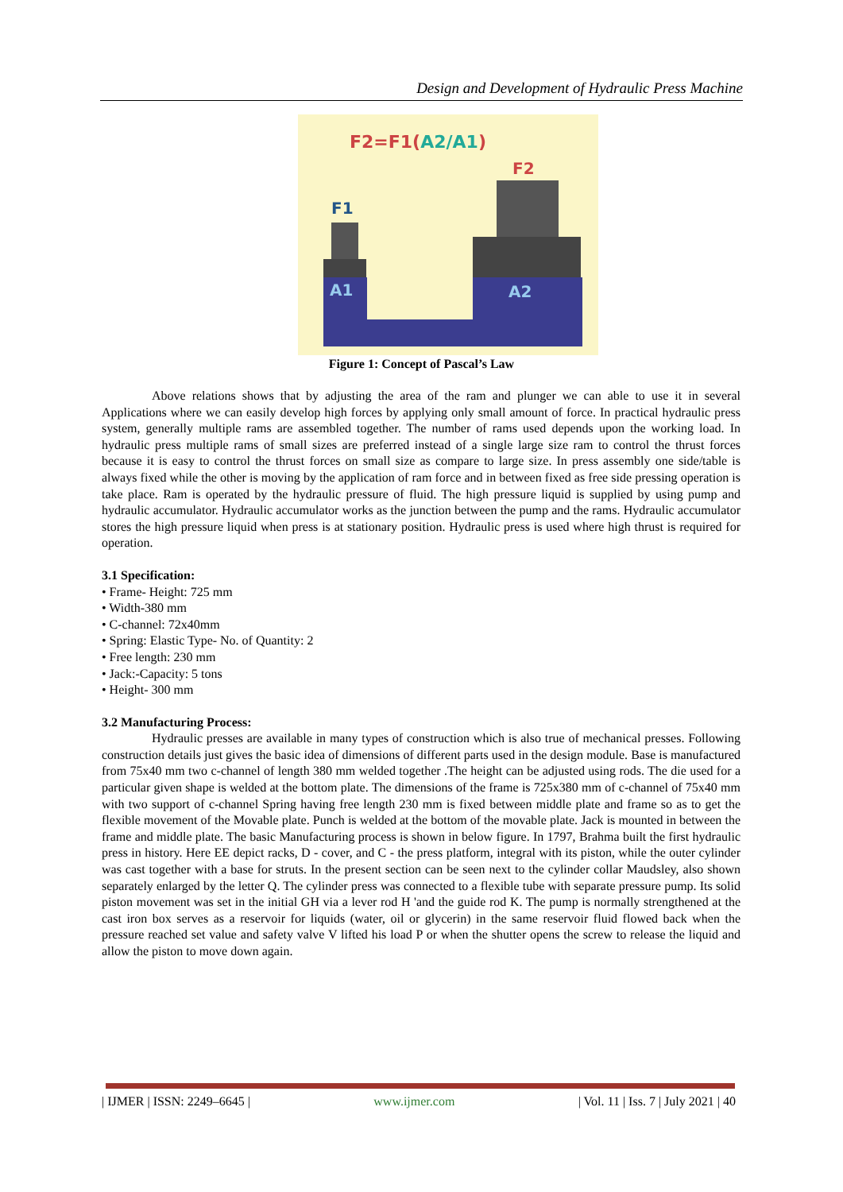Design and Development of Hydraulic Press Machine
F2=F1(A2/A1)
F2
F1
A1
A2
Figure 1: Concept of Pascal’s Law
Above relations shows that by adjusting the area of the ram and plunger we can able to use it in several Applications where we can easily develop high forces by applying only small amount of force. In practical hydraulic press system, generally multiple rams are assembled together. The number of rams used depends upon the working load. In hydraulic press multiple rams of small sizes are preferred instead of a single large size ram to control the thrust forces because it is easy to control the thrust forces on small size as compare to large size. In press assembly one side/table is always fixed while the other is moving by the application of ram force and in between fixed as free side pressing operation is take place. Ram is operated by the hydraulic pressure of fluid. The high pressure liquid is supplied by using pump and hydraulic accumulator. Hydraulic accumulator works as the junction between the pump and the rams. Hydraulic accumulator stores the high pressure liquid when press is at stationary position. Hydraulic press is used where high thrust is required for operation.
3.1 Specification:
• Frame- Height: 725 mm
• Width-380 mm
• C-channel: 72x40mm
• Spring: Elastic Type- No. of Quantity: 2
• Free length: 230 mm
• Jack:-Capacity: 5 tons
• Height- 300 mm
3.2 Manufacturing Process:
Hydraulic presses are available in many types of construction which is also true of mechanical presses. Following construction details just gives the basic idea of dimensions of different parts used in the design module. Base is manufactured from 75x40 mm two c-channel of length 380 mm welded together .The height can be adjusted using rods. The die used for a particular given shape is welded at the bottom plate. The dimensions of the frame is 725x380 mm of c-channel of 75x40 mm with two support of c-channel Spring having free length 230 mm is fixed between middle plate and frame so as to get the flexible movement of the Movable plate. Punch is welded at the bottom of the movable plate. Jack is mounted in between the frame and middle plate. The basic Manufacturing process is shown in below figure. In 1797, Brahma built the first hydraulic press in history. Here EE depict racks, D - cover, and C - the press platform, integral with its piston, while the outer cylinder was cast together with a base for struts. In the present section can be seen next to the cylinder collar Maudsley, also shown separately enlarged by the letter Q. The cylinder press was connected to a flexible tube with separate pressure pump. Its solid piston movement was set in the initial GH via a lever rod H 'and the guide rod K. The pump is normally strengthened at the cast iron box serves as a reservoir for liquids (water, oil or glycerin) in the same reservoir fluid flowed back when the pressure reached set value and safety valve V lifted his load P or when the shutter opens the screw to release the liquid and allow the piston to move down again.
| IJMER | ISSN: 2249–6645 | www.ijmer.com | Vol. 11 | Iss. 7 | July 2021 | 40